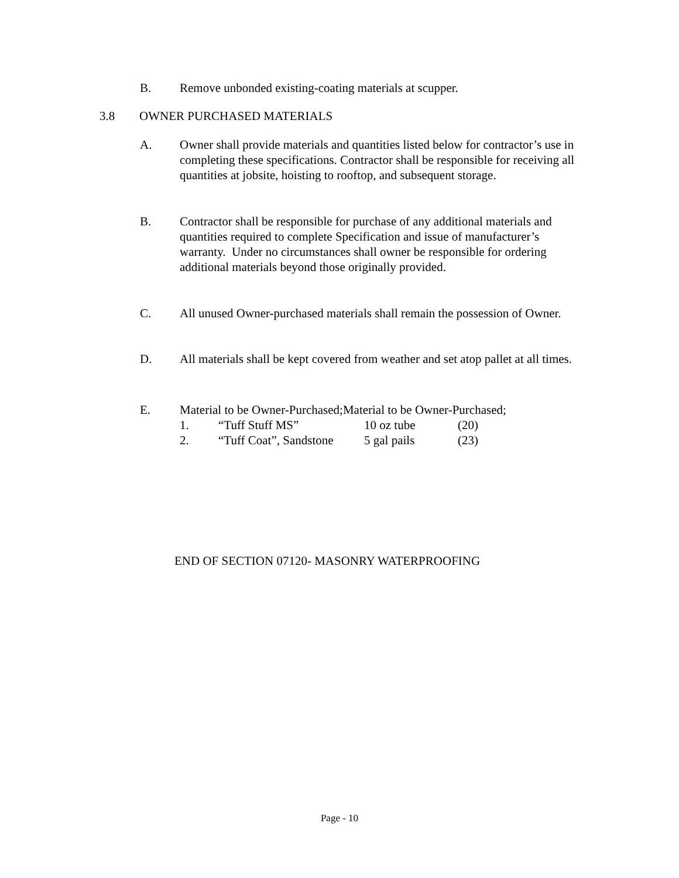B. Remove unbonded existing-coating materials at scupper.
3.8 OWNER PURCHASED MATERIALS
A. Owner shall provide materials and quantities listed below for contractor’s use in completing these specifications. Contractor shall be responsible for receiving all quantities at jobsite, hoisting to rooftop, and subsequent storage.
B. Contractor shall be responsible for purchase of any additional materials and quantities required to complete Specification and issue of manufacturer’s warranty. Under no circumstances shall owner be responsible for ordering additional materials beyond those originally provided.
C. All unused Owner-purchased materials shall remain the possession of Owner.
D. All materials shall be kept covered from weather and set atop pallet at all times.
E. Material to be Owner-Purchased;Material to be Owner-Purchased;
1. “Tuff Stuff MS” 10 oz tube (20)
2. “Tuff Coat”, Sandstone 5 gal pails (23)
END OF SECTION 07120- MASONRY WATERPROOFING
Page - 10